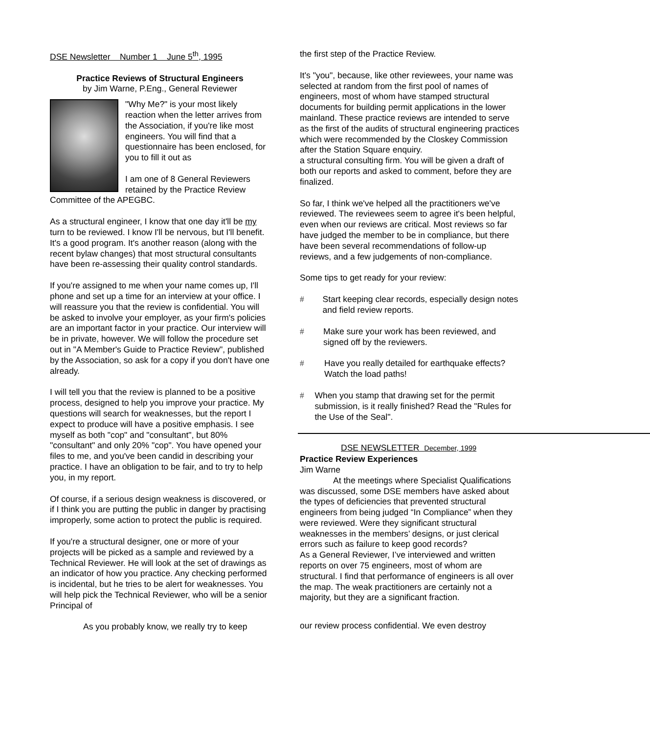DSE Newsletter Number 1 June 5<sup>th</sup>, 1995
Practice Reviews of Structural Engineers
by Jim Warne, P.Eng., General Reviewer
"Why Me?" is your most likely reaction when the letter arrives from the Association, if you're like most engineers. You will find that a questionnaire has been enclosed, for you to fill it out as
I am one of 8 General Reviewers retained by the Practice Review Committee of the APEGBC.
As a structural engineer, I know that one day it'll be my turn to be reviewed. I know I'll be nervous, but I'll benefit. It's a good program. It's another reason (along with the recent bylaw changes) that most structural consultants have been re-assessing their quality control standards.
If you're assigned to me when your name comes up, I'll phone and set up a time for an interview at your office. I will reassure you that the review is confidential. You will be asked to involve your employer, as your firm's policies are an important factor in your practice. Our interview will be in private, however. We will follow the procedure set out in "A Member's Guide to Practice Review", published by the Association, so ask for a copy if you don't have one already.
I will tell you that the review is planned to be a positive process, designed to help you improve your practice. My questions will search for weaknesses, but the report I expect to produce will have a positive emphasis. I see myself as both "cop" and "consultant", but 80% "consultant" and only 20% "cop". You have opened your files to me, and you've been candid in describing your practice. I have an obligation to be fair, and to try to help you, in my report.
Of course, if a serious design weakness is discovered, or if I think you are putting the public in danger by practising improperly, some action to protect the public is required.
If you're a structural designer, one or more of your projects will be picked as a sample and reviewed by a Technical Reviewer. He will look at the set of drawings as an indicator of how you practice. Any checking performed is incidental, but he tries to be alert for weaknesses. You will help pick the Technical Reviewer, who will be a senior Principal of
As you probably know, we really try to keep
the first step of the Practice Review.
It's "you", because, like other reviewees, your name was selected at random from the first pool of names of engineers, most of whom have stamped structural documents for building permit applications in the lower mainland. These practice reviews are intended to serve as the first of the audits of structural engineering practices which were recommended by the Closkey Commission after the Station Square enquiry.
a structural consulting firm. You will be given a draft of both our reports and asked to comment, before they are finalized.
So far, I think we've helped all the practitioners we've reviewed. The reviewees seem to agree it's been helpful, even when our reviews are critical. Most reviews so far have judged the member to be in compliance, but there have been several recommendations of follow-up reviews, and a few judgements of non-compliance.
Some tips to get ready for your review:
# Start keeping clear records, especially design notes and field review reports.
# Make sure your work has been reviewed, and signed off by the reviewers.
# Have you really detailed for earthquake effects? Watch the load paths!
# When you stamp that drawing set for the permit submission, is it really finished? Read the "Rules for the Use of the Seal".
DSE NEWSLETTER December, 1999
Practice Review Experiences
Jim Warne
At the meetings where Specialist Qualifications was discussed, some DSE members have asked about the types of deficiencies that prevented structural engineers from being judged “In Compliance” when they were reviewed. Were they significant structural weaknesses in the members’ designs, or just clerical errors such as failure to keep good records?
As a General Reviewer, I’ve interviewed and written reports on over 75 engineers, most of whom are structural. I find that performance of engineers is all over the map. The weak practitioners are certainly not a majority, but they are a significant fraction.
our review process confidential. We even destroy